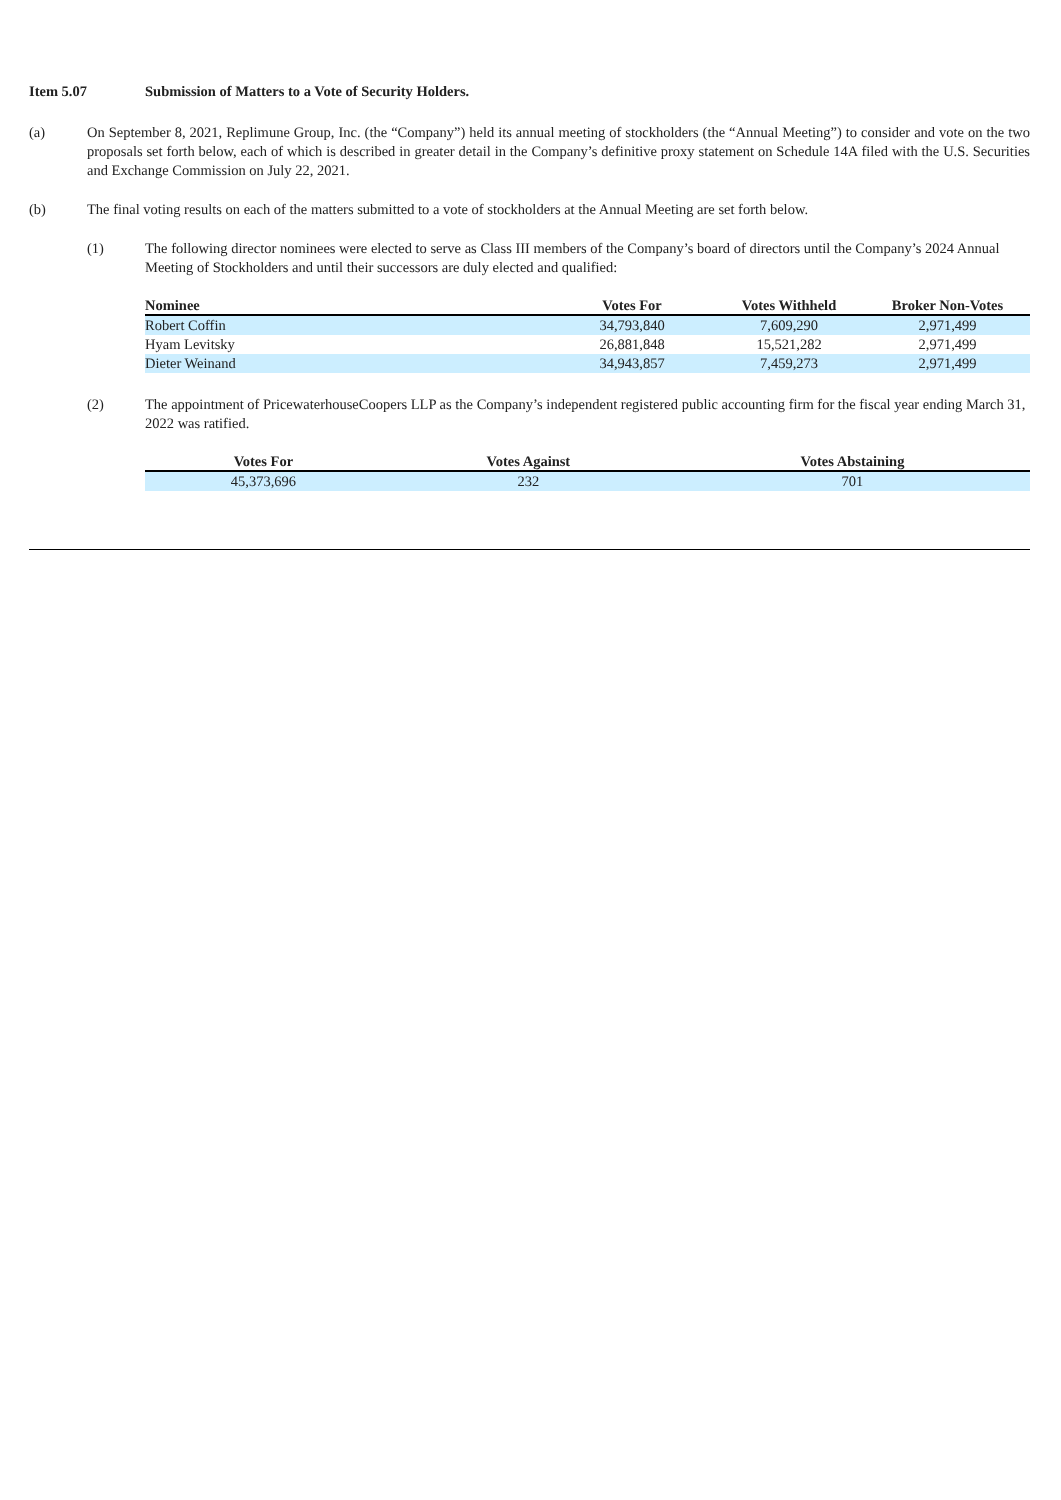Item 5.07 Submission of Matters to a Vote of Security Holders.
(a) On September 8, 2021, Replimune Group, Inc. (the “Company”) held its annual meeting of stockholders (the “Annual Meeting”) to consider and vote on the two proposals set forth below, each of which is described in greater detail in the Company’s definitive proxy statement on Schedule 14A filed with the U.S. Securities and Exchange Commission on July 22, 2021.
(b) The final voting results on each of the matters submitted to a vote of stockholders at the Annual Meeting are set forth below.
(1) The following director nominees were elected to serve as Class III members of the Company’s board of directors until the Company’s 2024 Annual Meeting of Stockholders and until their successors are duly elected and qualified:
| Nominee | Votes For | Votes Withheld | Broker Non-Votes |
| --- | --- | --- | --- |
| Robert Coffin | 34,793,840 | 7,609,290 | 2,971,499 |
| Hyam Levitsky | 26,881,848 | 15,521,282 | 2,971,499 |
| Dieter Weinand | 34,943,857 | 7,459,273 | 2,971,499 |
(2) The appointment of PricewaterhouseCoopers LLP as the Company’s independent registered public accounting firm for the fiscal year ending March 31, 2022 was ratified.
| Votes For | Votes Against | Votes Abstaining |
| --- | --- | --- |
| 45,373,696 | 232 | 701 |